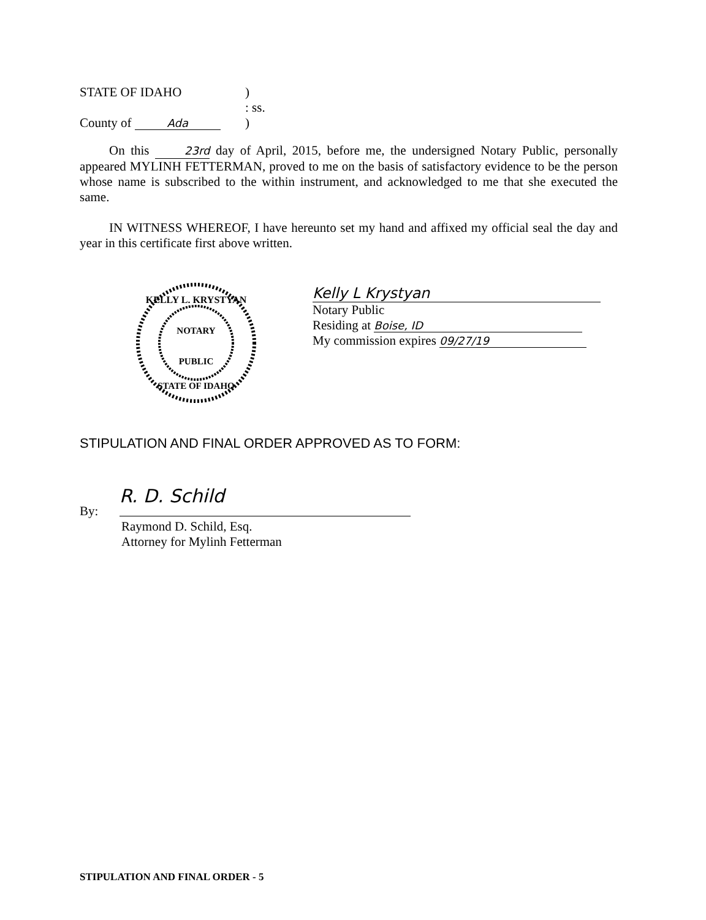STATE OF IDAHO )
: ss.
County of Ada
)
On this 23rd day of April, 2015, before me, the undersigned Notary Public, personally appeared MYLINH FETTERMAN, proved to me on the basis of satisfactory evidence to be the person whose name is subscribed to the within instrument, and acknowledged to me that she executed the same.
IN WITNESS WHEREOF, I have hereunto set my hand and affixed my official seal the day and year in this certificate first above written.
KELLY L. KRYSTYAN
NOTARY
PUBLIC
STATE OF IDAHO
Kelly L Krystyan
Notary Public
Residing at Boise, ID
My commission expires 09/27/19
STIPULATION AND FINAL ORDER APPROVED AS TO FORM:
By:
R. D. Schild
Raymond D. Schild, Esq.
Attorney for Mylinh Fetterman
STIPULATION AND FINAL ORDER - 5